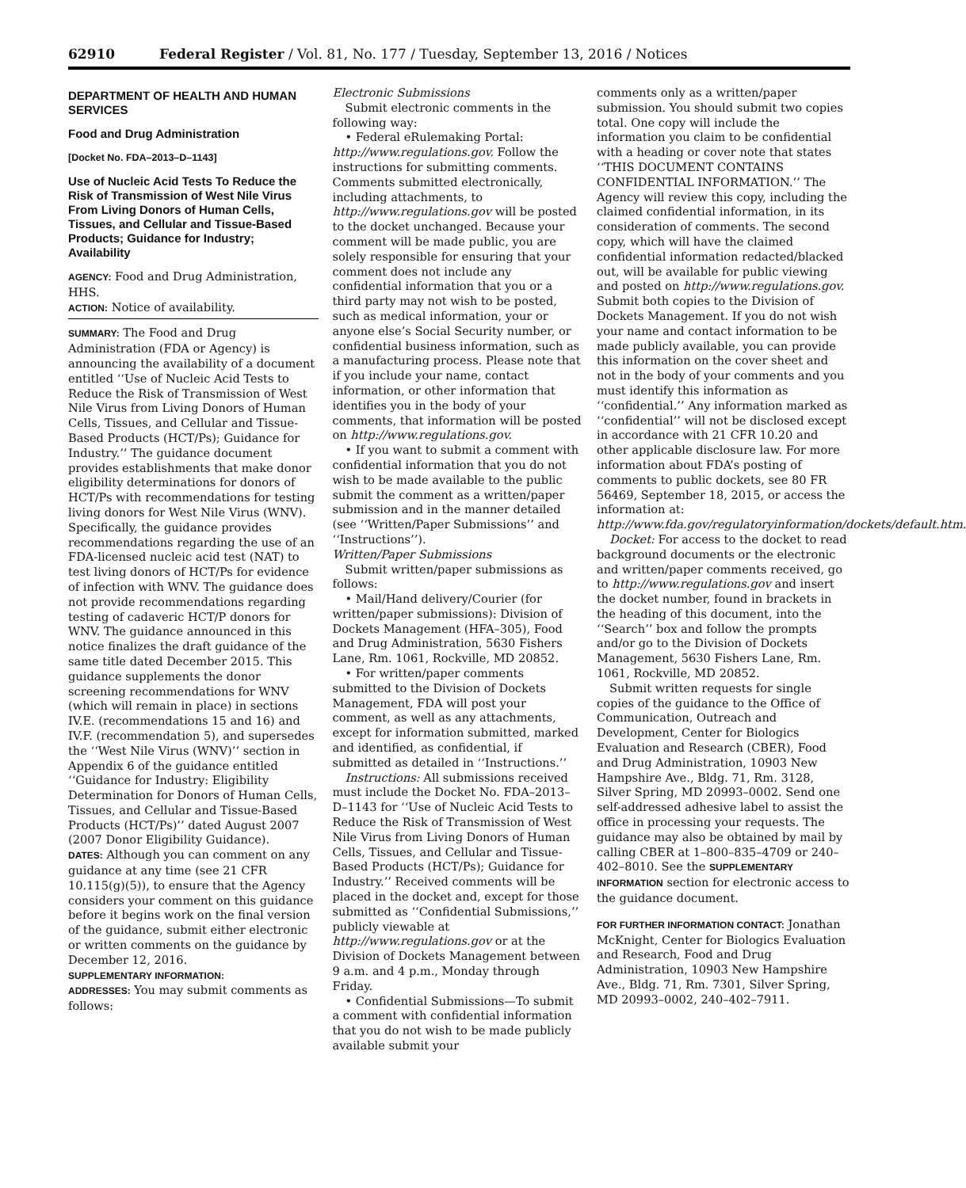62910 Federal Register / Vol. 81, No. 177 / Tuesday, September 13, 2016 / Notices
DEPARTMENT OF HEALTH AND HUMAN SERVICES
Food and Drug Administration
[Docket No. FDA–2013–D–1143]
Use of Nucleic Acid Tests To Reduce the Risk of Transmission of West Nile Virus From Living Donors of Human Cells, Tissues, and Cellular and Tissue-Based Products; Guidance for Industry; Availability
AGENCY: Food and Drug Administration, HHS.
ACTION: Notice of availability.
SUMMARY: The Food and Drug Administration (FDA or Agency) is announcing the availability of a document entitled ‘‘Use of Nucleic Acid Tests to Reduce the Risk of Transmission of West Nile Virus from Living Donors of Human Cells, Tissues, and Cellular and Tissue-Based Products (HCT/Ps); Guidance for Industry.’’ The guidance document provides establishments that make donor eligibility determinations for donors of HCT/Ps with recommendations for testing living donors for West Nile Virus (WNV). Specifically, the guidance provides recommendations regarding the use of an FDA-licensed nucleic acid test (NAT) to test living donors of HCT/Ps for evidence of infection with WNV. The guidance does not provide recommendations regarding testing of cadaveric HCT/P donors for WNV. The guidance announced in this notice finalizes the draft guidance of the same title dated December 2015. This guidance supplements the donor screening recommendations for WNV (which will remain in place) in sections IV.E. (recommendations 15 and 16) and IV.F. (recommendation 5), and supersedes the ‘‘West Nile Virus (WNV)’’ section in Appendix 6 of the guidance entitled ‘‘Guidance for Industry: Eligibility Determination for Donors of Human Cells, Tissues, and Cellular and Tissue-Based Products (HCT/Ps)’’ dated August 2007 (2007 Donor Eligibility Guidance).
DATES: Although you can comment on any guidance at any time (see 21 CFR 10.115(g)(5)), to ensure that the Agency considers your comment on this guidance before it begins work on the final version of the guidance, submit either electronic or written comments on the guidance by December 12, 2016.
SUPPLEMENTARY INFORMATION:
ADDRESSES: You may submit comments as follows:
Electronic Submissions
Submit electronic comments in the following way:
• Federal eRulemaking Portal: http://www.regulations.gov. Follow the instructions for submitting comments. Comments submitted electronically, including attachments, to http://www.regulations.gov will be posted to the docket unchanged. Because your comment will be made public, you are solely responsible for ensuring that your comment does not include any confidential information that you or a third party may not wish to be posted, such as medical information, your or anyone else’s Social Security number, or confidential business information, such as a manufacturing process. Please note that if you include your name, contact information, or other information that identifies you in the body of your comments, that information will be posted on http://www.regulations.gov.
• If you want to submit a comment with confidential information that you do not wish to be made available to the public submit the comment as a written/paper submission and in the manner detailed (see ‘‘Written/Paper Submissions’’ and ‘‘Instructions’’).
Written/Paper Submissions
Submit written/paper submissions as follows:
• Mail/Hand delivery/Courier (for written/paper submissions): Division of Dockets Management (HFA–305), Food and Drug Administration, 5630 Fishers Lane, Rm. 1061, Rockville, MD 20852.
• For written/paper comments submitted to the Division of Dockets Management, FDA will post your comment, as well as any attachments, except for information submitted, marked and identified, as confidential, if submitted as detailed in ‘‘Instructions.’’
Instructions: All submissions received must include the Docket No. FDA–2013–D–1143 for ‘‘Use of Nucleic Acid Tests to Reduce the Risk of Transmission of West Nile Virus from Living Donors of Human Cells, Tissues, and Cellular and Tissue-Based Products (HCT/Ps); Guidance for Industry.’’ Received comments will be placed in the docket and, except for those submitted as ‘‘Confidential Submissions,’’ publicly viewable at http://www.regulations.gov or at the Division of Dockets Management between 9 a.m. and 4 p.m., Monday through Friday.
• Confidential Submissions—To submit a comment with confidential information that you do not wish to be made publicly available submit your
comments only as a written/paper submission. You should submit two copies total. One copy will include the information you claim to be confidential with a heading or cover note that states ‘‘THIS DOCUMENT CONTAINS CONFIDENTIAL INFORMATION.’’ The Agency will review this copy, including the claimed confidential information, in its consideration of comments. The second copy, which will have the claimed confidential information redacted/blacked out, will be available for public viewing and posted on http://www.regulations.gov. Submit both copies to the Division of Dockets Management. If you do not wish your name and contact information to be made publicly available, you can provide this information on the cover sheet and not in the body of your comments and you must identify this information as ‘‘confidential.’’ Any information marked as ‘‘confidential’’ will not be disclosed except in accordance with 21 CFR 10.20 and other applicable disclosure law. For more information about FDA’s posting of comments to public dockets, see 80 FR 56469, September 18, 2015, or access the information at: http://www.fda.gov/regulatoryinformation/dockets/default.htm.
Docket: For access to the docket to read background documents or the electronic and written/paper comments received, go to http://www.regulations.gov and insert the docket number, found in brackets in the heading of this document, into the ‘‘Search’’ box and follow the prompts and/or go to the Division of Dockets Management, 5630 Fishers Lane, Rm. 1061, Rockville, MD 20852.
Submit written requests for single copies of the guidance to the Office of Communication, Outreach and Development, Center for Biologics Evaluation and Research (CBER), Food and Drug Administration, 10903 New Hampshire Ave., Bldg. 71, Rm. 3128, Silver Spring, MD 20993–0002. Send one self-addressed adhesive label to assist the office in processing your requests. The guidance may also be obtained by mail by calling CBER at 1–800–835–4709 or 240–402–8010. See the SUPPLEMENTARY INFORMATION section for electronic access to the guidance document.
FOR FURTHER INFORMATION CONTACT: Jonathan McKnight, Center for Biologics Evaluation and Research, Food and Drug Administration, 10903 New Hampshire Ave., Bldg. 71, Rm. 7301, Silver Spring, MD 20993–0002, 240–402–7911.